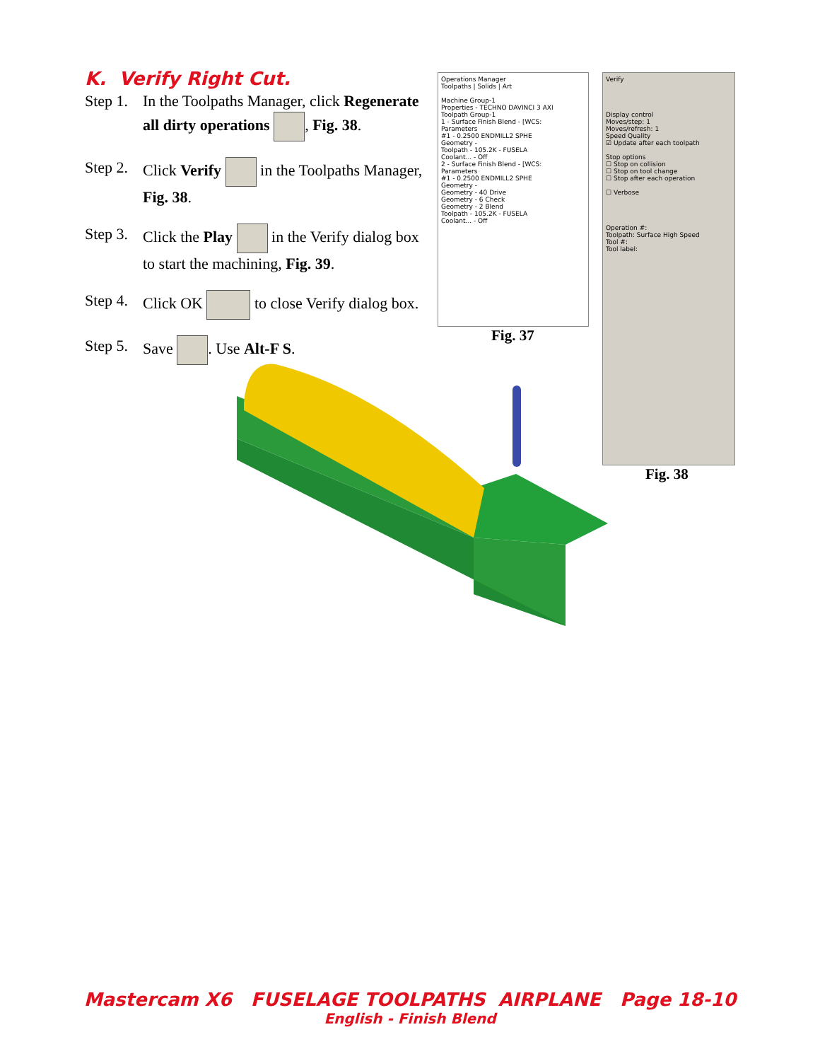K. Verify Right Cut.
Step 1. In the Toolpaths Manager, click Regenerate all dirty operations , Fig. 38.
Step 2. Click Verify in the Toolpaths Manager, Fig. 38.
Step 3. Click the Play in the Verify dialog box to start the machining, Fig. 39.
Step 4. Click OK to close Verify dialog box.
Step 5. Save . Use Alt-F S.
Operations Manager
Toolpaths | Solids | Art
Machine Group-1
Properties - TECHNO DAVINCI 3 AXI
Toolpath Group-1
1 - Surface Finish Blend - [WCS:
Parameters
#1 - 0.2500 ENDMILL2 SPHE
Geometry -
Toolpath - 105.2K - FUSELA
Coolant... - Off
2 - Surface Finish Blend - [WCS:
Parameters
#1 - 0.2500 ENDMILL2 SPHE
Geometry -
Geometry - 40 Drive
Geometry - 6 Check
Geometry - 2 Blend
Toolpath - 105.2K - FUSELA
Coolant... - Off
Fig. 37
Verify
Display control
Moves/step: 1
Moves/refresh: 1
Speed Quality
☑ Update after each toolpath
Stop options
☐ Stop on collision
☐ Stop on tool change
☐ Stop after each operation
☐ Verbose
Operation #:
Toolpath: Surface High Speed
Tool #:
Tool label:
Fig. 38
Mastercam X6 FUSELAGE TOOLPATHS AIRPLANE Page 18-10
English - Finish Blend